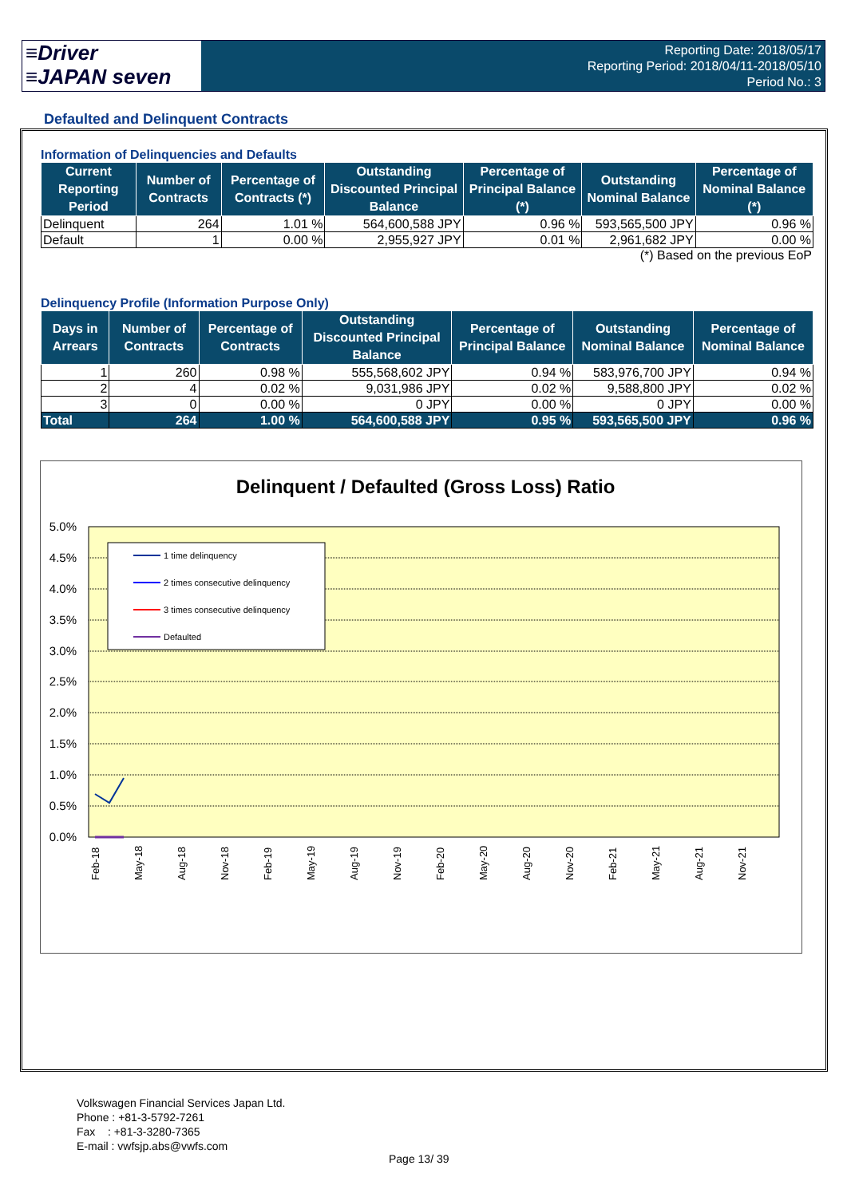≡Driver
≡JAPAN seven
Reporting Date: 2018/05/17
Reporting Period: 2018/04/11-2018/05/10
Period No.: 3
Defaulted and Delinquent Contracts
Information of Delinquencies and Defaults
| Current Reporting Period | Number of Contracts | Percentage of Contracts (*) | Outstanding Discounted Principal Balance | Percentage of Principal Balance (*) | Outstanding Nominal Balance | Percentage of Nominal Balance (*) |
| --- | --- | --- | --- | --- | --- | --- |
| Delinquent | 264 | 1.01 % | 564,600,588 JPY | 0.96 % | 593,565,500 JPY | 0.96 % |
| Default | 1 | 0.00 % | 2,955,927 JPY | 0.01 % | 2,961,682 JPY | 0.00 % |
(*) Based on the previous EoP
Delinquency Profile (Information Purpose Only)
| Days in Arrears | Number of Contracts | Percentage of Contracts | Outstanding Discounted Principal Balance | Percentage of Principal Balance | Outstanding Nominal Balance | Percentage of Nominal Balance |
| --- | --- | --- | --- | --- | --- | --- |
| 1 | 260 | 0.98 % | 555,568,602 JPY | 0.94 % | 583,976,700 JPY | 0.94 % |
| 2 | 4 | 0.02 % | 9,031,986 JPY | 0.02 % | 9,588,800 JPY | 0.02 % |
| 3 | 0 | 0.00 % | 0 JPY | 0.00 % | 0 JPY | 0.00 % |
| Total | 264 | 1.00 % | 564,600,588 JPY | 0.95 % | 593,565,500 JPY | 0.96 % |
Delinquent / Defaulted (Gross Loss) Ratio
5.0%
4.5%
4.0%
3.5%
3.0%
2.5%
2.0%
1.5%
1.0%
0.5%
0.0%
1 time delinquency
2 times consecutive delinquency
3 times consecutive delinquency
Defaulted
Feb-18
May-18
Aug-18
Nov-18
Feb-19
May-19
Aug-19
Nov-19
Feb-20
May-20
Aug-20
Nov-20
Feb-21
May-21
Aug-21
Nov-21
Volkswagen Financial Services Japan Ltd.
Phone : +81-3-5792-7261
Fax : +81-3-3280-7365
E-mail : vwfsjp.abs@vwfs.com
Page 13/ 39